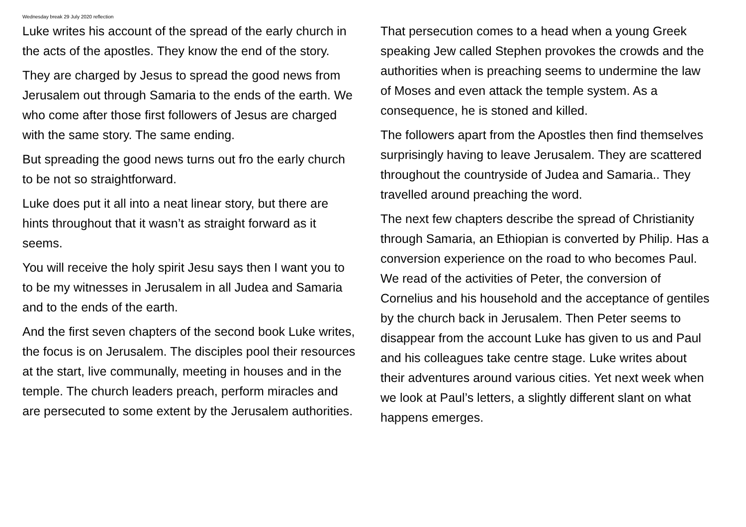Wednesday break 29 July 2020 reflection
Luke writes his account of the spread of the early church in the acts of the apostles. They know the end of the story.
They are charged by Jesus to spread the good news from Jerusalem out through Samaria to the ends of the earth. We who come after those first followers of Jesus are charged with the same story. The same ending.
But spreading the good news turns out fro the early church to be not so straightforward.
Luke does put it all into a neat linear story, but there are hints throughout that it wasn’t as straight forward as it seems.
You will receive the holy spirit Jesu says then I want you to to be my witnesses in Jerusalem in all Judea and Samaria and to the ends of the earth.
And the first seven chapters of the second book Luke writes, the focus is on Jerusalem. The disciples pool their resources at the start, live communally, meeting in houses and in the temple. The church leaders preach, perform miracles and are persecuted to some extent by the Jerusalem authorities.
That persecution comes to a head when a young Greek speaking Jew called Stephen provokes the crowds and the authorities when is preaching seems to undermine the law of Moses and even attack the temple system. As a consequence, he is stoned and killed.
The followers apart from the Apostles then find themselves surprisingly having to leave Jerusalem. They are scattered throughout the countryside of Judea and Samaria.. They travelled around preaching the word.
The next few chapters describe the spread of Christianity through Samaria, an Ethiopian is converted by Philip. Has a conversion experience on the road to who becomes Paul. We read of the activities of Peter, the conversion of Cornelius and his household and the acceptance of gentiles by the church back in Jerusalem. Then Peter seems to disappear from the account Luke has given to us and Paul and his colleagues take centre stage. Luke writes about their adventures around various cities. Yet next week when we look at Paul’s letters, a slightly different slant on what happens emerges.